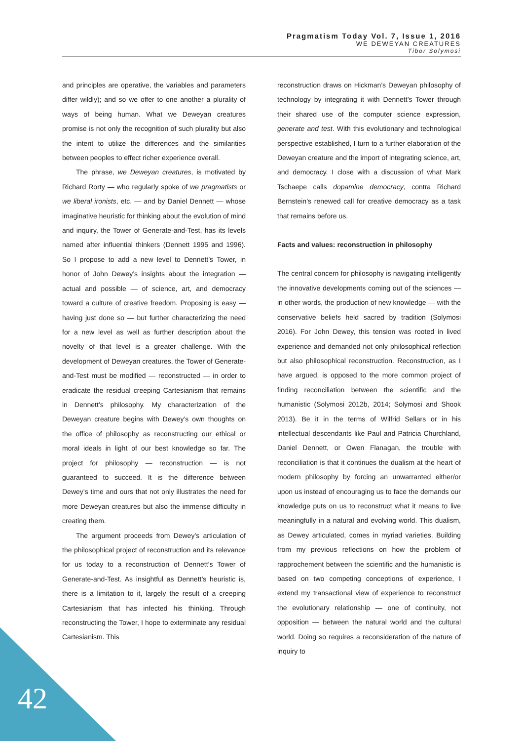Pragmatism Today Vol. 7, Issue 1, 2016
WE DEWEYAN CREATURES
Tibor Solymosi
and principles are operative, the variables and parameters differ wildly); and so we offer to one another a plurality of ways of being human. What we Deweyan creatures promise is not only the recognition of such plurality but also the intent to utilize the differences and the similarities between peoples to effect richer experience overall.
The phrase, we Deweyan creatures, is motivated by Richard Rorty — who regularly spoke of we pragmatists or we liberal ironists, etc. — and by Daniel Dennett — whose imaginative heuristic for thinking about the evolution of mind and inquiry, the Tower of Generate-and-Test, has its levels named after influential thinkers (Dennett 1995 and 1996). So I propose to add a new level to Dennett’s Tower, in honor of John Dewey’s insights about the integration — actual and possible — of science, art, and democracy toward a culture of creative freedom. Proposing is easy — having just done so — but further characterizing the need for a new level as well as further description about the novelty of that level is a greater challenge. With the development of Deweyan creatures, the Tower of Generate-and-Test must be modified — reconstructed — in order to eradicate the residual creeping Cartesianism that remains in Dennett’s philosophy. My characterization of the Deweyan creature begins with Dewey’s own thoughts on the office of philosophy as reconstructing our ethical or moral ideals in light of our best knowledge so far. The project for philosophy — reconstruction — is not guaranteed to succeed. It is the difference between Dewey’s time and ours that not only illustrates the need for more Deweyan creatures but also the immense difficulty in creating them.
The argument proceeds from Dewey’s articulation of the philosophical project of reconstruction and its relevance for us today to a reconstruction of Dennett’s Tower of Generate-and-Test. As insightful as Dennett’s heuristic is, there is a limitation to it, largely the result of a creeping Cartesianism that has infected his thinking. Through reconstructing the Tower, I hope to exterminate any residual Cartesianism. This
reconstruction draws on Hickman’s Deweyan philosophy of technology by integrating it with Dennett’s Tower through their shared use of the computer science expression, generate and test. With this evolutionary and technological perspective established, I turn to a further elaboration of the Deweyan creature and the import of integrating science, art, and democracy. I close with a discussion of what Mark Tschaepe calls dopamine democracy, contra Richard Bernstein’s renewed call for creative democracy as a task that remains before us.
Facts and values: reconstruction in philosophy
The central concern for philosophy is navigating intelligently the innovative developments coming out of the sciences — in other words, the production of new knowledge — with the conservative beliefs held sacred by tradition (Solymosi 2016). For John Dewey, this tension was rooted in lived experience and demanded not only philosophical reflection but also philosophical reconstruction. Reconstruction, as I have argued, is opposed to the more common project of finding reconciliation between the scientific and the humanistic (Solymosi 2012b, 2014; Solymosi and Shook 2013). Be it in the terms of Wilfrid Sellars or in his intellectual descendants like Paul and Patricia Churchland, Daniel Dennett, or Owen Flanagan, the trouble with reconciliation is that it continues the dualism at the heart of modern philosophy by forcing an unwarranted either/or upon us instead of encouraging us to face the demands our knowledge puts on us to reconstruct what it means to live meaningfully in a natural and evolving world. This dualism, as Dewey articulated, comes in myriad varieties. Building from my previous reflections on how the problem of rapprochement between the scientific and the humanistic is based on two competing conceptions of experience, I extend my transactional view of experience to reconstruct the evolutionary relationship — one of continuity, not opposition — between the natural world and the cultural world. Doing so requires a reconsideration of the nature of inquiry to
42